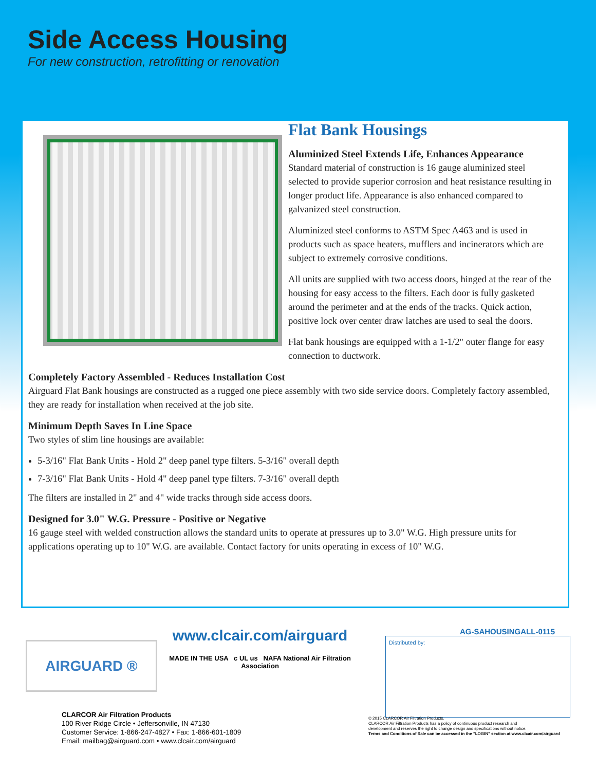Side Access Housing
For new construction, retrofitting or renovation
Flat Bank Housings
Aluminized Steel Extends Life, Enhances Appearance
Standard material of construction is 16 gauge aluminized steel selected to provide superior corrosion and heat resistance resulting in longer product life. Appearance is also enhanced compared to galvanized steel construction.
Aluminized steel conforms to ASTM Spec A463 and is used in products such as space heaters, mufflers and incinerators which are subject to extremely corrosive conditions.
All units are supplied with two access doors, hinged at the rear of the housing for easy access to the filters. Each door is fully gasketed around the perimeter and at the ends of the tracks. Quick action, positive lock over center draw latches are used to seal the doors.
Flat bank housings are equipped with a 1-1/2" outer flange for easy connection to ductwork.
Completely Factory Assembled - Reduces Installation Cost
Airguard Flat Bank housings are constructed as a rugged one piece assembly with two side service doors. Completely factory assembled, they are ready for installation when received at the job site.
Minimum Depth Saves In Line Space
Two styles of slim line housings are available:
5-3/16" Flat Bank Units - Hold 2" deep panel type filters. 5-3/16" overall depth
7-3/16" Flat Bank Units - Hold 4" deep panel type filters. 7-3/16" overall depth
The filters are installed in 2" and 4" wide tracks through side access doors.
Designed for 3.0" W.G. Pressure - Positive or Negative
16 gauge steel with welded construction allows the standard units to operate at pressures up to 3.0" W.G. High pressure units for applications operating up to 10" W.G. are available. Contact factory for units operating in excess of 10" W.G.
AIRGUARD ®
www.clcair.com/airguard
MADE IN THE USA c UL us NAFA National Air Filtration Association
AG-SAHOUSINGALL-0115
Distributed by:
CLARCOR Air Filtration Products
100 River Ridge Circle • Jeffersonville, IN 47130
Customer Service: 1-866-247-4827 • Fax: 1-866-601-1809
Email: mailbag@airguard.com • www.clcair.com/airguard
© 2015 CLARCOR Air Filtration Products.
CLARCOR Air Filtration Products has a policy of continuous product research and
development and reserves the right to change design and specifications without notice.
Terms and Conditions of Sale can be accessed in the "LOGIN" section at www.clcair.com/airguard